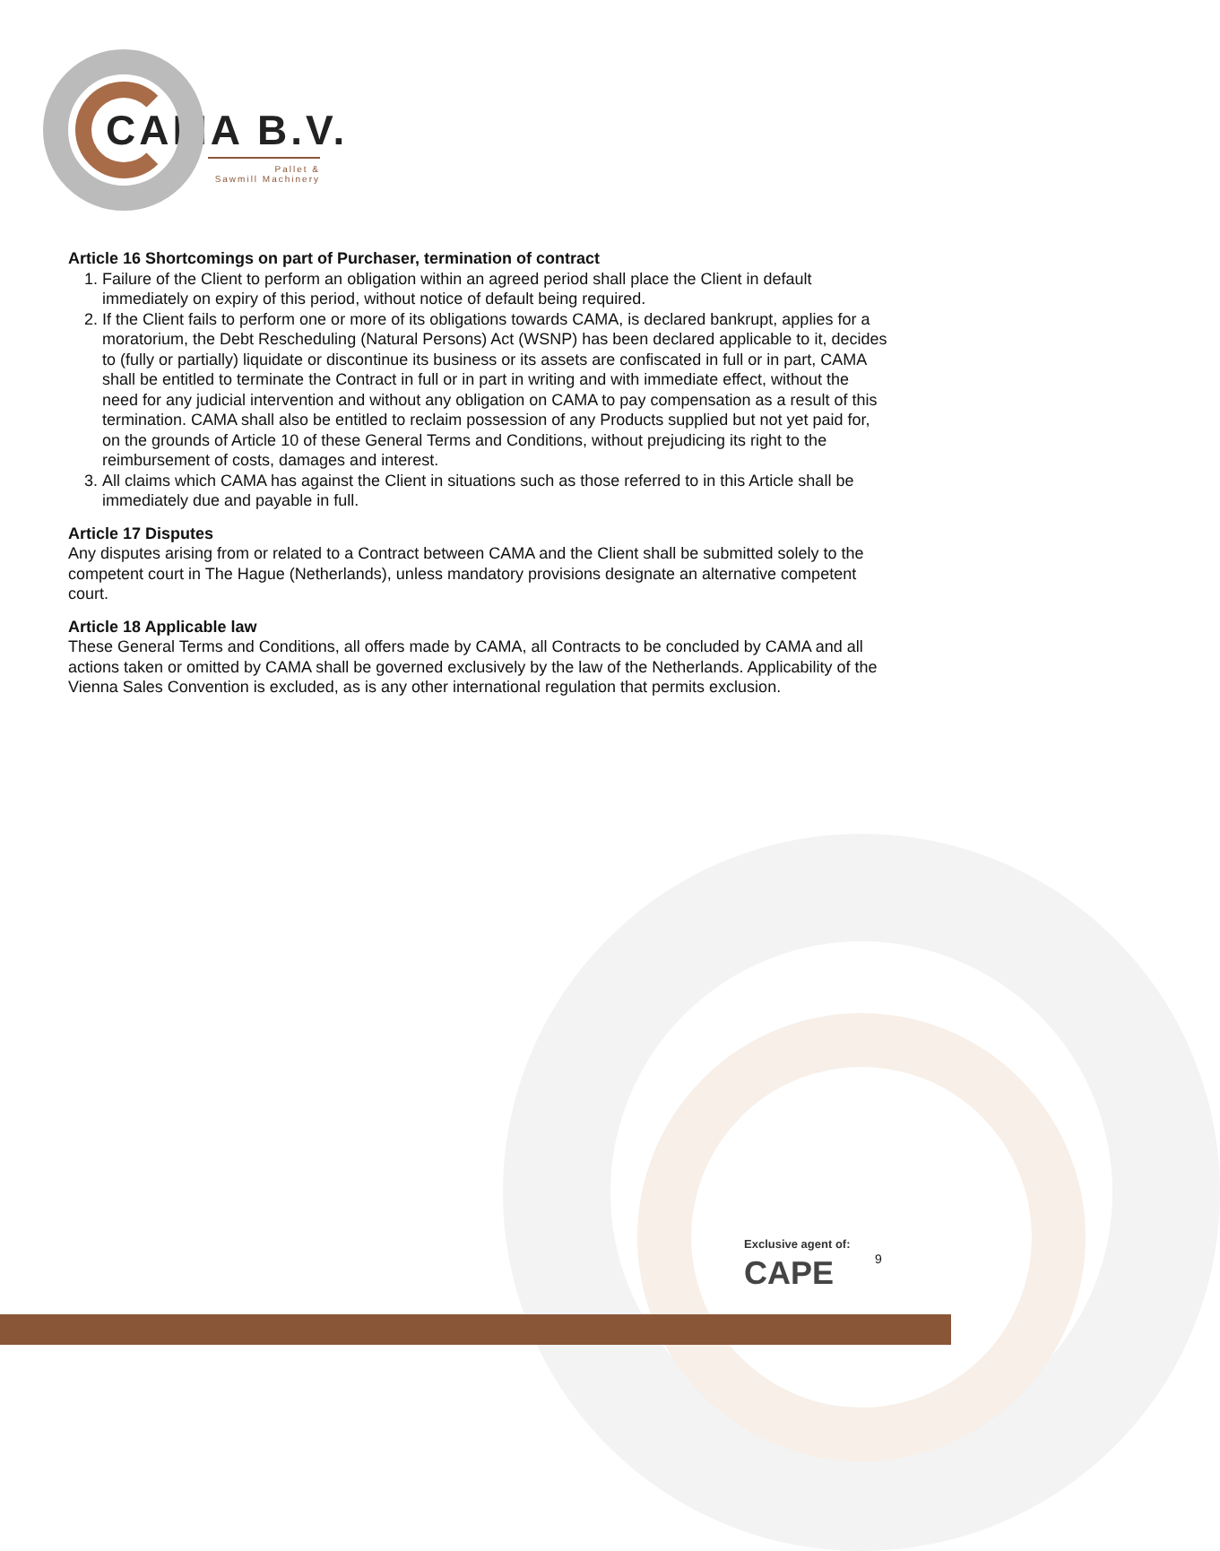CAMA B.V.
Pallet &
Sawmill Machinery
Article 16 Shortcomings on part of Purchaser, termination of contract
1. Failure of the Client to perform an obligation within an agreed period shall place the Client in default immediately on expiry of this period, without notice of default being required.
2. If the Client fails to perform one or more of its obligations towards CAMA, is declared bankrupt, applies for a moratorium, the Debt Rescheduling (Natural Persons) Act (WSNP) has been declared applicable to it, decides to (fully or partially) liquidate or discontinue its business or its assets are confiscated in full or in part, CAMA shall be entitled to terminate the Contract in full or in part in writing and with immediate effect, without the need for any judicial intervention and without any obligation on CAMA to pay compensation as a result of this termination. CAMA shall also be entitled to reclaim possession of any Products supplied but not yet paid for, on the grounds of Article 10 of these General Terms and Conditions, without prejudicing its right to the reimbursement of costs, damages and interest.
3. All claims which CAMA has against the Client in situations such as those referred to in this Article shall be immediately due and payable in full.
Article 17 Disputes
Any disputes arising from or related to a Contract between CAMA and the Client shall be submitted solely to the competent court in The Hague (Netherlands), unless mandatory provisions designate an alternative competent court.
Article 18 Applicable law
These General Terms and Conditions, all offers made by CAMA, all Contracts to be concluded by CAMA and all actions taken or omitted by CAMA shall be governed exclusively by the law of the Netherlands. Applicability of the Vienna Sales Convention is excluded, as is any other international regulation that permits exclusion.
Exclusive agent of:
CAPE
9